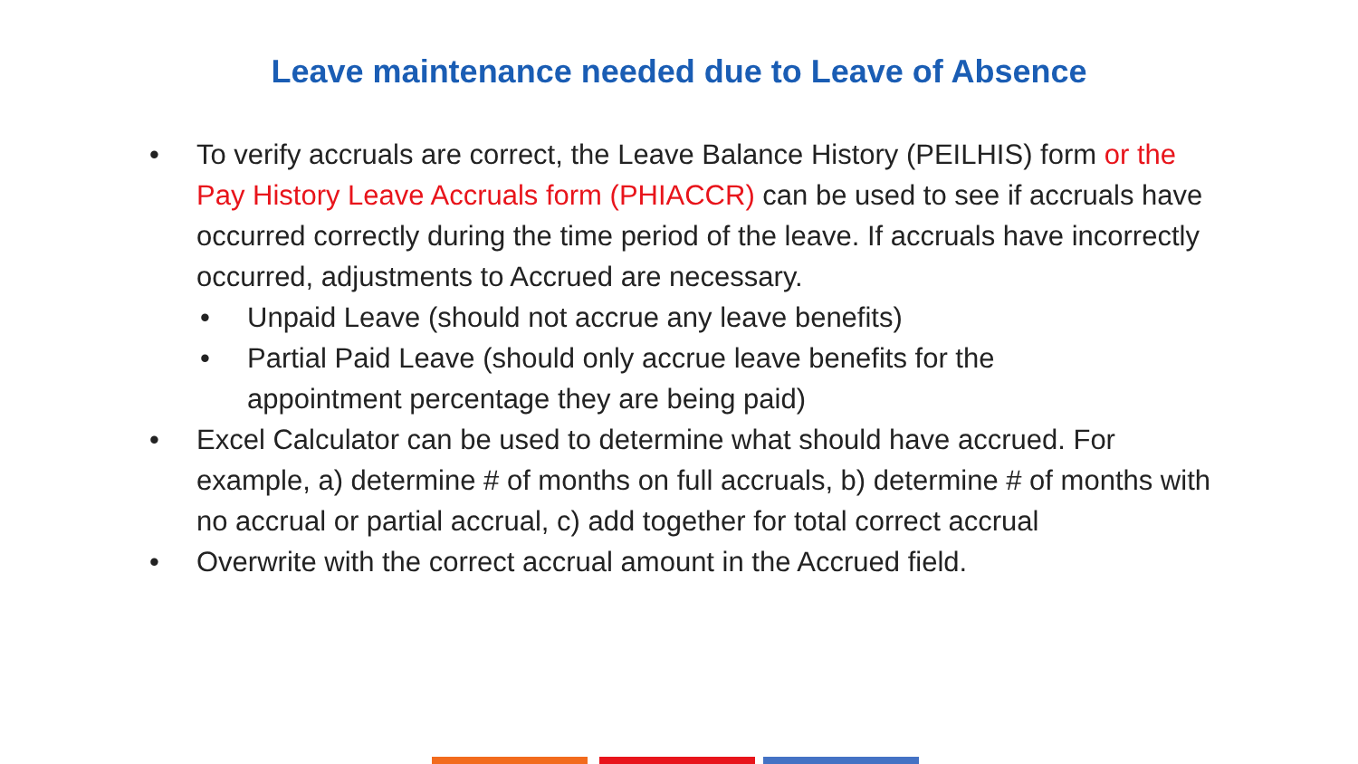Leave maintenance needed due to Leave of Absence
• To verify accruals are correct, the Leave Balance History (PEILHIS) form or the Pay History Leave Accruals form (PHIACCR) can be used to see if accruals have occurred correctly during the time period of the leave. If accruals have incorrectly occurred, adjustments to Accrued are necessary.
• Unpaid Leave (should not accrue any leave benefits)
• Partial Paid Leave (should only accrue leave benefits for the appointment percentage they are being paid)
• Excel Calculator can be used to determine what should have accrued. For example, a) determine # of months on full accruals, b) determine # of months with no accrual or partial accrual, c) add together for total correct accrual
• Overwrite with the correct accrual amount in the Accrued field.